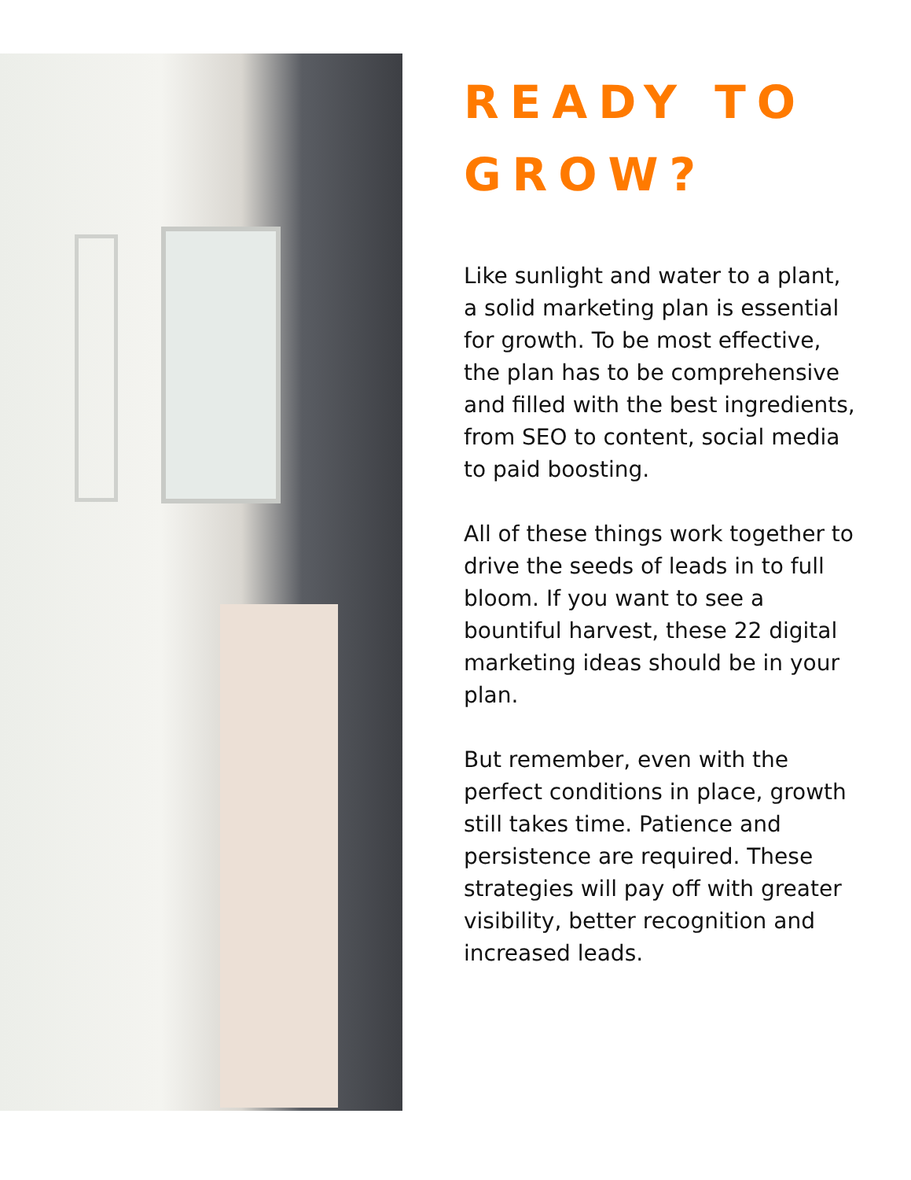READY TO GROW?
Like sunlight and water to a plant, a solid marketing plan is essential for growth. To be most effective, the plan has to be comprehensive and filled with the best ingredients, from SEO to content, social media to paid boosting.
All of these things work together to drive the seeds of leads in to full bloom. If you want to see a bountiful harvest, these 22 digital marketing ideas should be in your plan.
But remember, even with the perfect conditions in place, growth still takes time. Patience and persistence are required. These strategies will pay off with greater visibility, better recognition and increased leads.